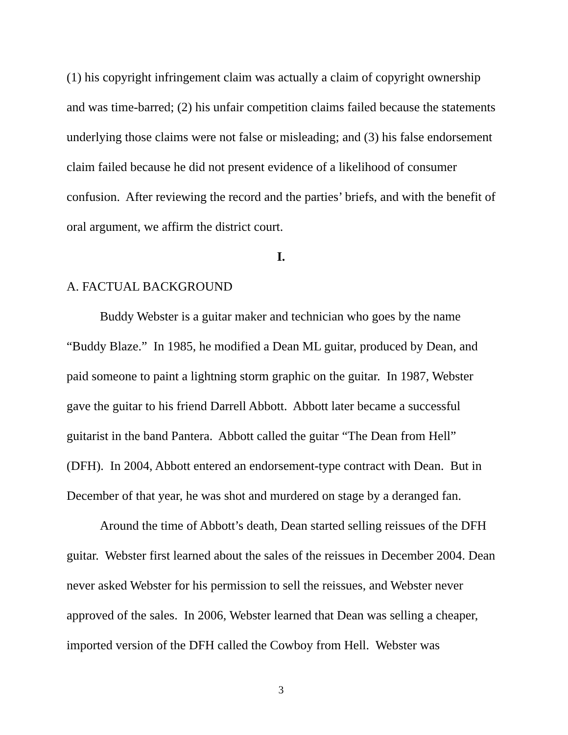(1) his copyright infringement claim was actually a claim of copyright ownership and was time-barred; (2) his unfair competition claims failed because the statements underlying those claims were not false or misleading; and (3) his false endorsement claim failed because he did not present evidence of a likelihood of consumer confusion. After reviewing the record and the parties’ briefs, and with the benefit of oral argument, we affirm the district court.
I.
A. FACTUAL BACKGROUND
Buddy Webster is a guitar maker and technician who goes by the name “Buddy Blaze.” In 1985, he modified a Dean ML guitar, produced by Dean, and paid someone to paint a lightning storm graphic on the guitar. In 1987, Webster gave the guitar to his friend Darrell Abbott. Abbott later became a successful guitarist in the band Pantera. Abbott called the guitar “The Dean from Hell” (DFH). In 2004, Abbott entered an endorsement-type contract with Dean. But in December of that year, he was shot and murdered on stage by a deranged fan.
Around the time of Abbott’s death, Dean started selling reissues of the DFH guitar. Webster first learned about the sales of the reissues in December 2004. Dean never asked Webster for his permission to sell the reissues, and Webster never approved of the sales. In 2006, Webster learned that Dean was selling a cheaper, imported version of the DFH called the Cowboy from Hell. Webster was
3